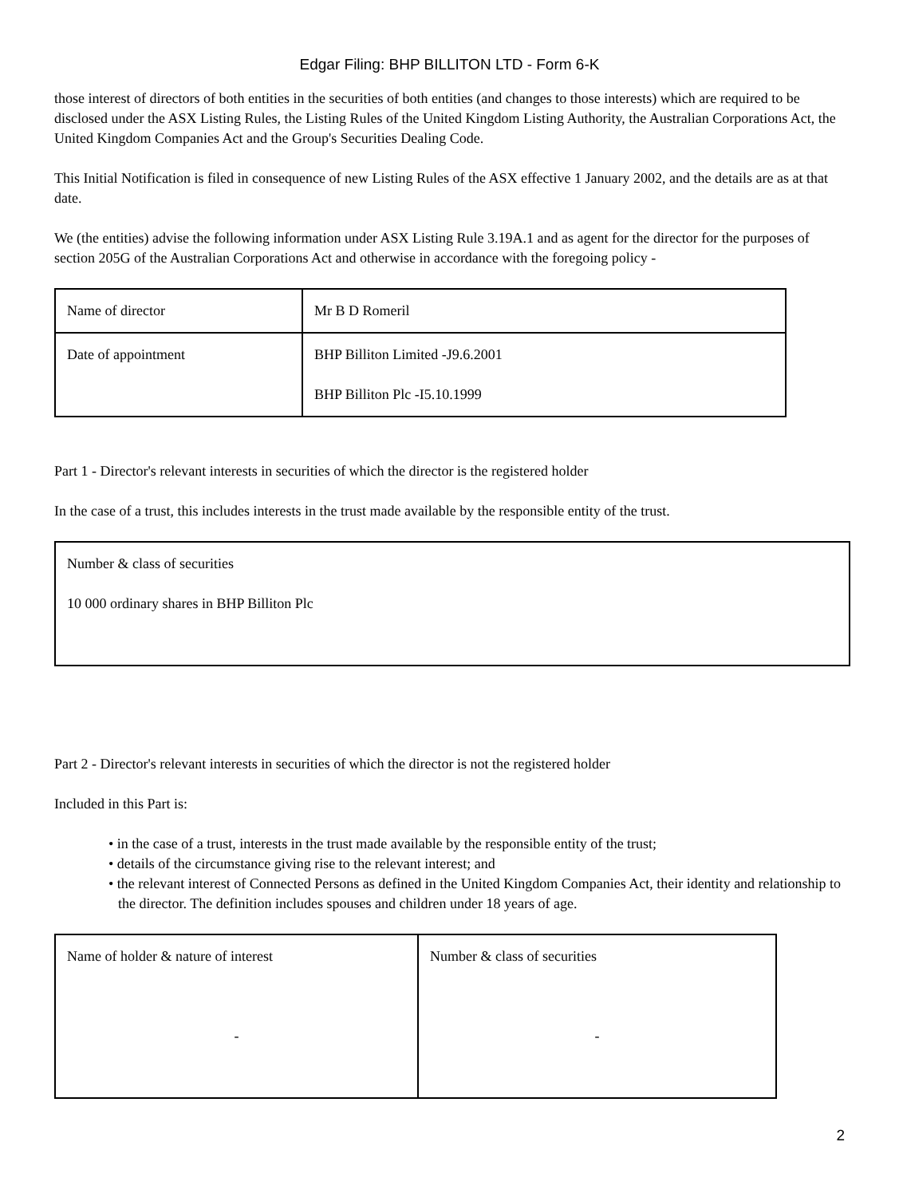Edgar Filing: BHP BILLITON LTD - Form 6-K
those interest of directors of both entities in the securities of both entities (and changes to those interests) which are required to be disclosed under the ASX Listing Rules, the Listing Rules of the United Kingdom Listing Authority, the Australian Corporations Act, the United Kingdom Companies Act and the Group's Securities Dealing Code.
This Initial Notification is filed in consequence of new Listing Rules of the ASX effective 1 January 2002, and the details are as at that date.
We (the entities) advise the following information under ASX Listing Rule 3.19A.1 and as agent for the director for the purposes of section 205G of the Australian Corporations Act and otherwise in accordance with the foregoing policy -
| Name of director | Mr B D Romeril |
| Date of appointment | BHP Billiton Limited -J9.6.2001 BHP Billiton Plc -I5.10.1999 |
Part 1 - Director's relevant interests in securities of which the director is the registered holder
In the case of a trust, this includes interests in the trust made available by the responsible entity of the trust.
| Number & class of securities 10 000 ordinary shares in BHP Billiton Plc |
Part 2 - Director's relevant interests in securities of which the director is not the registered holder
Included in this Part is:
• in the case of a trust, interests in the trust made available by the responsible entity of the trust;
• details of the circumstance giving rise to the relevant interest; and
• the relevant interest of Connected Persons as defined in the United Kingdom Companies Act, their identity and relationship to the director. The definition includes spouses and children under 18 years of age.
| Name of holder & nature of interest - | Number & class of securities - |
2